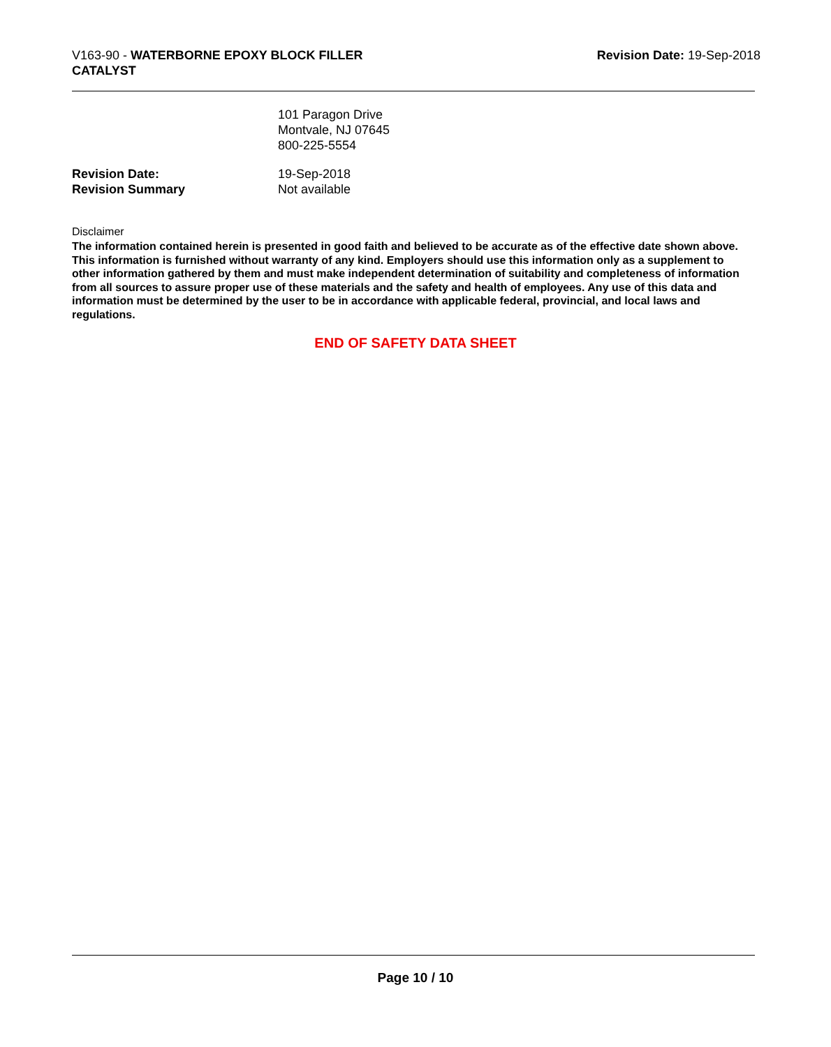V163-90 - WATERBORNE EPOXY BLOCK FILLER
CATALYST
Revision Date: 19-Sep-2018
101 Paragon Drive
Montvale, NJ 07645
800-225-5554
Revision Date: 19-Sep-2018
Revision Summary Not available
Disclaimer
The information contained herein is presented in good faith and believed to be accurate as of the effective date shown above. This information is furnished without warranty of any kind. Employers should use this information only as a supplement to other information gathered by them and must make independent determination of suitability and completeness of information from all sources to assure proper use of these materials and the safety and health of employees. Any use of this data and information must be determined by the user to be in accordance with applicable federal, provincial, and local laws and regulations.
END OF SAFETY DATA SHEET
Page 10 / 10